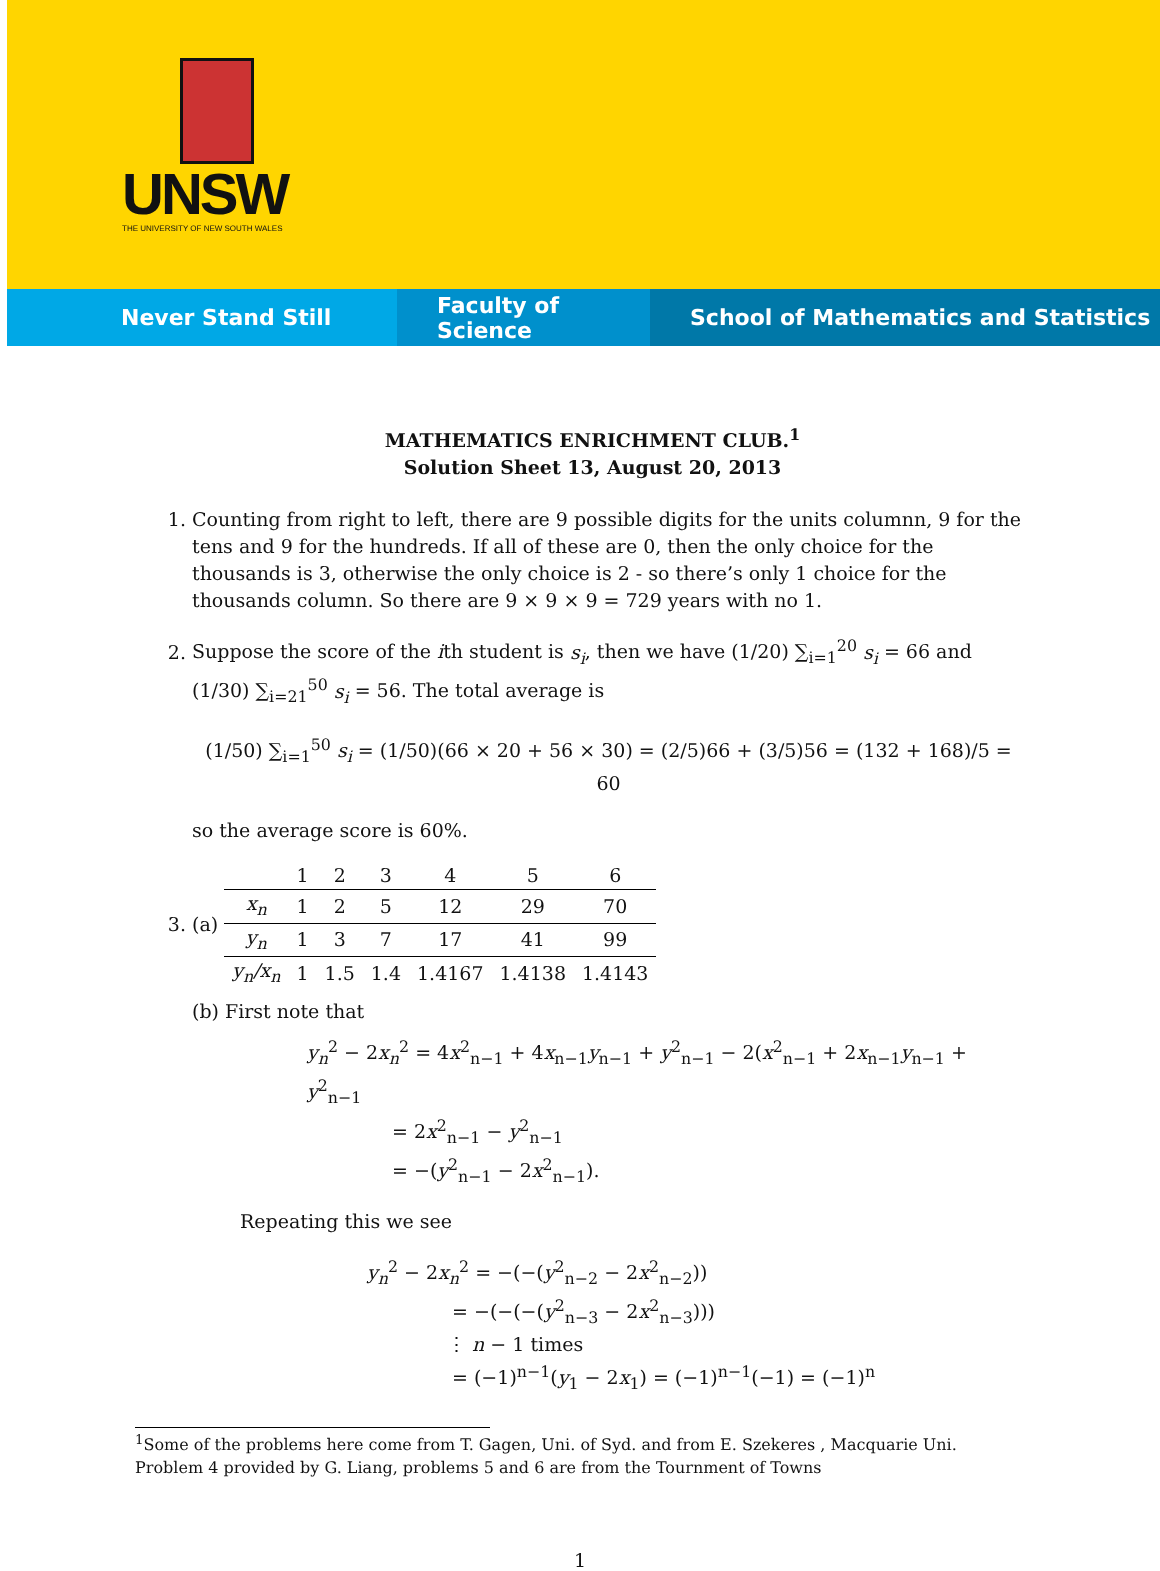UNSW
THE UNIVERSITY OF NEW SOUTH WALES
Never Stand Still Faculty of Science School of Mathematics and Statistics
MATHEMATICS ENRICHMENT CLUB.<sup>1</sup>
Solution Sheet 13, August 20, 2013
1. Counting from right to left, there are 9 possible digits for the units columnn, 9 for the tens and 9 for the hundreds. If all of these are 0, then the only choice for the thousands is 3, otherwise the only choice is 2 - so there’s only 1 choice for the thousands column. So there are 9 × 9 × 9 = 729 years with no 1.
2. Suppose the score of the ith student is s<sub>i</sub>, then we have (1/20) ∑<sub>i=1</sub><sup>20</sup> s<sub>i</sub> = 66 and (1/30) ∑<sub>i=21</sub><sup>50</sup> s<sub>i</sub> = 56. The total average is
(1/50) ∑<sub>i=1</sub><sup>50</sup> s<sub>i</sub> = (1/50)(66 × 20 + 56 × 30) = (2/5)66 + (3/5)56 = (132 + 168)/5 = 60
so the average score is 60%.
3. (a)
| | 1 | 2 | 3 | 4 | 5 | 6 |
| --- | --- | --- | --- | --- | --- | --- |
| x<sub>n</sub> | 1 | 2 | 5 | 12 | 29 | 70 |
| y<sub>n</sub> | 1 | 3 | 7 | 17 | 41 | 99 |
| y<sub>n</sub>/x<sub>n</sub> | 1 | 1.5 | 1.4 | 1.4167 | 1.4138 | 1.4143 |
(b) First note that
y<sub>n</sub><sup>2</sup> − 2x<sub>n</sub><sup>2</sup> = 4x<sup>2</sup><sub>n−1</sub> + 4x<sub>n−1</sub>y<sub>n−1</sub> + y<sup>2</sup><sub>n−1</sub> − 2(x<sup>2</sup><sub>n−1</sub> + 2x<sub>n−1</sub>y<sub>n−1</sub> + y<sup>2</sup><sub>n−1</sub>
= 2x<sup>2</sup><sub>n−1</sub> − y<sup>2</sup><sub>n−1</sub>
= −(y<sup>2</sup><sub>n−1</sub> − 2x<sup>2</sup><sub>n−1</sub>).
Repeating this we see
y<sub>n</sub><sup>2</sup> − 2x<sub>n</sub><sup>2</sup> = −(−(y<sup>2</sup><sub>n−2</sub> − 2x<sup>2</sup><sub>n−2</sub>))
= −(−(−(y<sup>2</sup><sub>n−3</sub> − 2x<sup>2</sup><sub>n−3</sub>)))
⋮ n − 1 times
= (−1)<sup>n−1</sup>(y<sub>1</sub> − 2x<sub>1</sub>) = (−1)<sup>n−1</sup>(−1) = (−1)<sup>n</sup>
<sup>1</sup> Some of the problems here come from T. Gagen, Uni. of Syd. and from E. Szekeres , Macquarie Uni. Problem 4 provided by G. Liang, problems 5 and 6 are from the Tournment of Towns
1